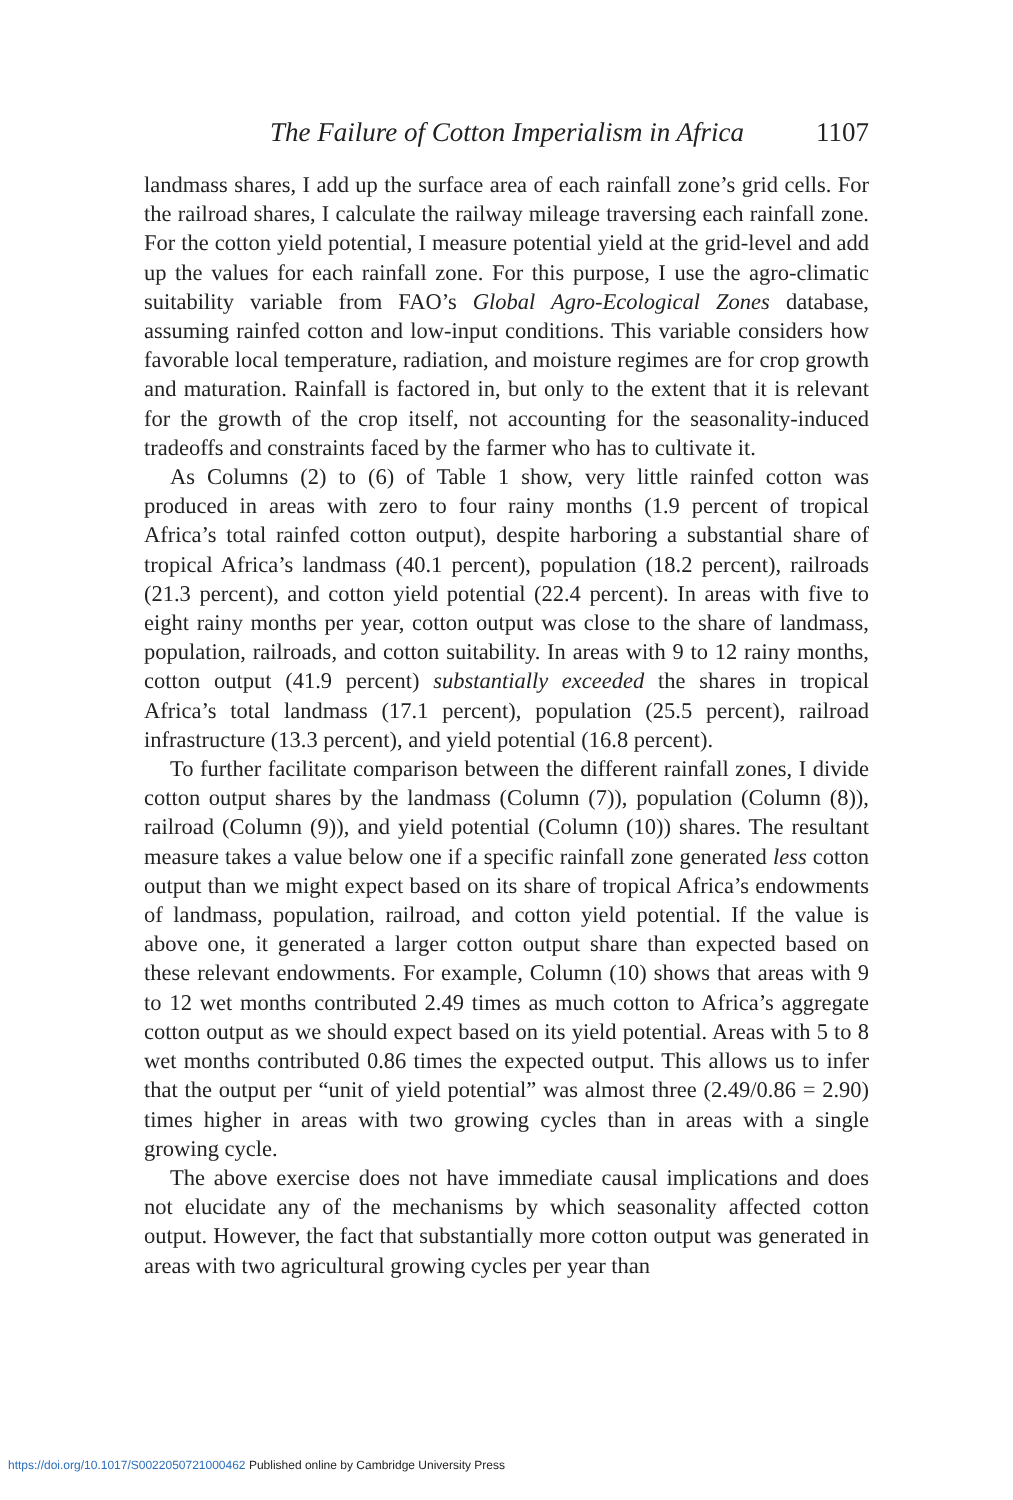The Failure of Cotton Imperialism in Africa 1107
landmass shares, I add up the surface area of each rainfall zone’s grid cells. For the railroad shares, I calculate the railway mileage traversing each rainfall zone. For the cotton yield potential, I measure potential yield at the grid-level and add up the values for each rainfall zone. For this purpose, I use the agro-climatic suitability variable from FAO’s Global Agro-Ecological Zones database, assuming rainfed cotton and low-input conditions. This variable considers how favorable local temperature, radiation, and moisture regimes are for crop growth and maturation. Rainfall is factored in, but only to the extent that it is relevant for the growth of the crop itself, not accounting for the seasonality-induced tradeoffs and constraints faced by the farmer who has to cultivate it.
As Columns (2) to (6) of Table 1 show, very little rainfed cotton was produced in areas with zero to four rainy months (1.9 percent of tropical Africa’s total rainfed cotton output), despite harboring a substantial share of tropical Africa’s landmass (40.1 percent), population (18.2 percent), railroads (21.3 percent), and cotton yield potential (22.4 percent). In areas with five to eight rainy months per year, cotton output was close to the share of landmass, population, railroads, and cotton suitability. In areas with 9 to 12 rainy months, cotton output (41.9 percent) substantially exceeded the shares in tropical Africa’s total landmass (17.1 percent), population (25.5 percent), railroad infrastructure (13.3 percent), and yield potential (16.8 percent).
To further facilitate comparison between the different rainfall zones, I divide cotton output shares by the landmass (Column (7)), population (Column (8)), railroad (Column (9)), and yield potential (Column (10)) shares. The resultant measure takes a value below one if a specific rainfall zone generated less cotton output than we might expect based on its share of tropical Africa’s endowments of landmass, population, railroad, and cotton yield potential. If the value is above one, it generated a larger cotton output share than expected based on these relevant endowments. For example, Column (10) shows that areas with 9 to 12 wet months contributed 2.49 times as much cotton to Africa’s aggregate cotton output as we should expect based on its yield potential. Areas with 5 to 8 wet months contributed 0.86 times the expected output. This allows us to infer that the output per “unit of yield potential” was almost three (2.49/0.86 = 2.90) times higher in areas with two growing cycles than in areas with a single growing cycle.
The above exercise does not have immediate causal implications and does not elucidate any of the mechanisms by which seasonality affected cotton output. However, the fact that substantially more cotton output was generated in areas with two agricultural growing cycles per year than
https://doi.org/10.1017/S0022050721000462 Published online by Cambridge University Press